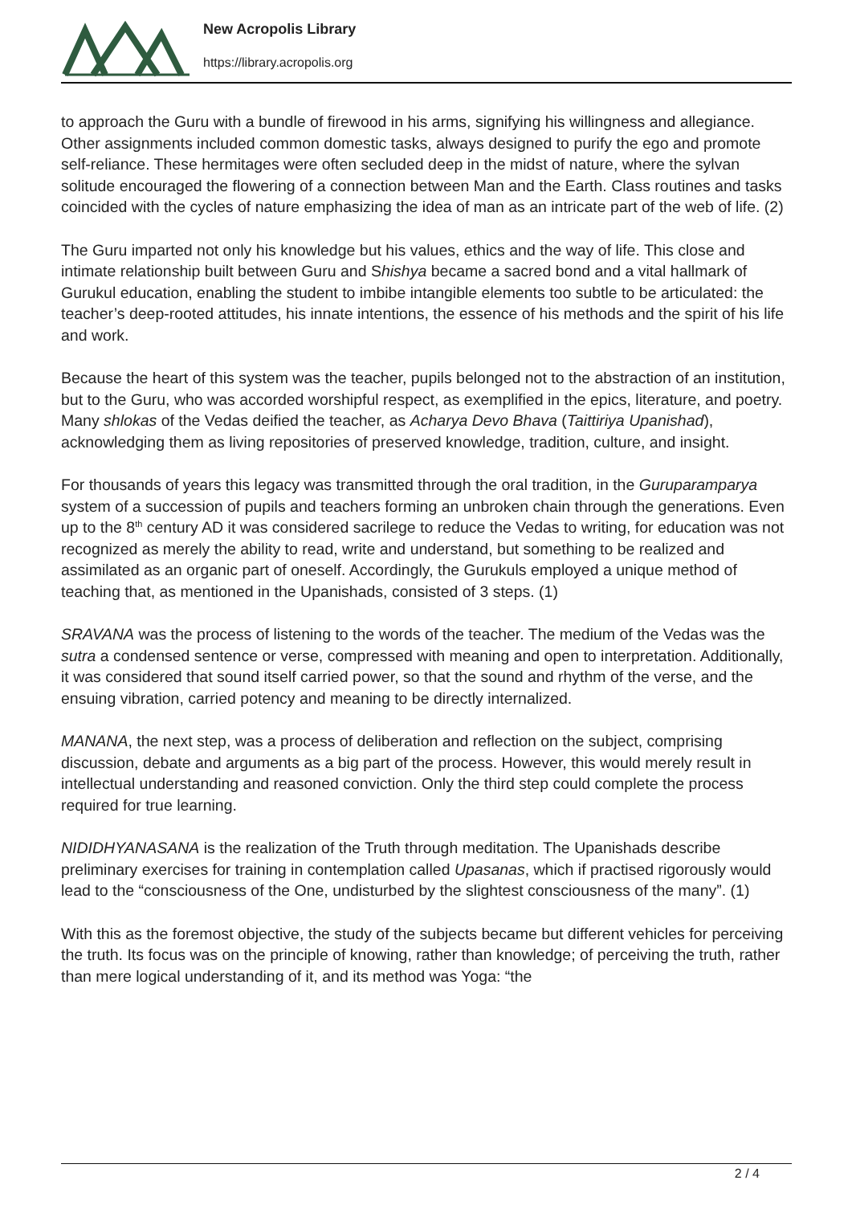New Acropolis Library
https://library.acropolis.org
to approach the Guru with a bundle of firewood in his arms, signifying his willingness and allegiance. Other assignments included common domestic tasks, always designed to purify the ego and promote self-reliance. These hermitages were often secluded deep in the midst of nature, where the sylvan solitude encouraged the flowering of a connection between Man and the Earth. Class routines and tasks coincided with the cycles of nature emphasizing the idea of man as an intricate part of the web of life. (2)
The Guru imparted not only his knowledge but his values, ethics and the way of life. This close and intimate relationship built between Guru and Shishya became a sacred bond and a vital hallmark of Gurukul education, enabling the student to imbibe intangible elements too subtle to be articulated: the teacher’s deep-rooted attitudes, his innate intentions, the essence of his methods and the spirit of his life and work.
Because the heart of this system was the teacher, pupils belonged not to the abstraction of an institution, but to the Guru, who was accorded worshipful respect, as exemplified in the epics, literature, and poetry. Many shlokas of the Vedas deified the teacher, as Acharya Devo Bhava (Taittiriya Upanishad), acknowledging them as living repositories of preserved knowledge, tradition, culture, and insight.
For thousands of years this legacy was transmitted through the oral tradition, in the Guruparamparya system of a succession of pupils and teachers forming an unbroken chain through the generations. Even up to the 8<sup>th</sup> century AD it was considered sacrilege to reduce the Vedas to writing, for education was not recognized as merely the ability to read, write and understand, but something to be realized and assimilated as an organic part of oneself. Accordingly, the Gurukuls employed a unique method of teaching that, as mentioned in the Upanishads, consisted of 3 steps. (1)
SRAVANA was the process of listening to the words of the teacher. The medium of the Vedas was the sutra a condensed sentence or verse, compressed with meaning and open to interpretation. Additionally, it was considered that sound itself carried power, so that the sound and rhythm of the verse, and the ensuing vibration, carried potency and meaning to be directly internalized.
MANANA, the next step, was a process of deliberation and reflection on the subject, comprising discussion, debate and arguments as a big part of the process. However, this would merely result in intellectual understanding and reasoned conviction. Only the third step could complete the process required for true learning.
NIDIDHYANASANA is the realization of the Truth through meditation. The Upanishads describe preliminary exercises for training in contemplation called Upasanas, which if practised rigorously would lead to the “consciousness of the One, undisturbed by the slightest consciousness of the many”. (1)
With this as the foremost objective, the study of the subjects became but different vehicles for perceiving the truth. Its focus was on the principle of knowing, rather than knowledge; of perceiving the truth, rather than mere logical understanding of it, and its method was Yoga: “the
2 / 4